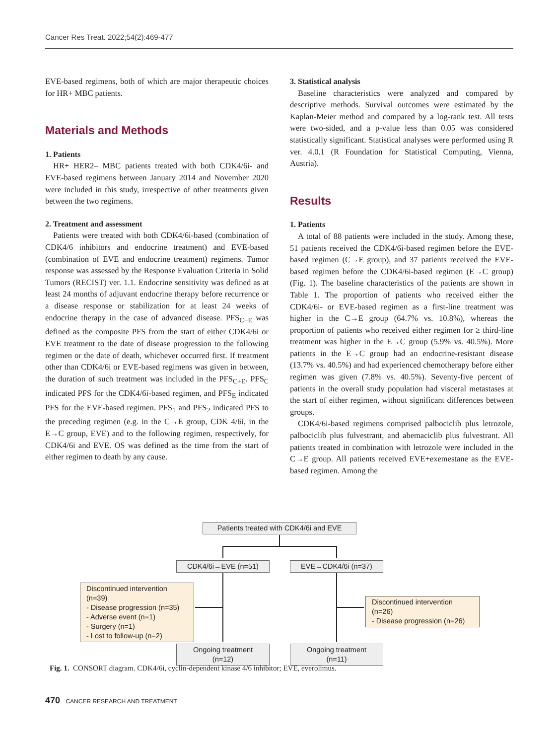Cancer Res Treat. 2022;54(2):469-477
EVE-based regimens, both of which are major therapeutic choices for HR+ MBC patients.
Materials and Methods
1. Patients
HR+ HER2– MBC patients treated with both CDK4/6i- and EVE-based regimens between January 2014 and November 2020 were included in this study, irrespective of other treatments given between the two regimens.
2. Treatment and assessment
Patients were treated with both CDK4/6i-based (combination of CDK4/6 inhibitors and endocrine treatment) and EVE-based (combination of EVE and endocrine treatment) regimens. Tumor response was assessed by the Response Evaluation Criteria in Solid Tumors (RECIST) ver. 1.1. Endocrine sensitivity was defined as at least 24 months of adjuvant endocrine therapy before recurrence or a disease response or stabilization for at least 24 weeks of endocrine therapy in the case of advanced disease. PFS<sub>C+E</sub> was defined as the composite PFS from the start of either CDK4/6i or EVE treatment to the date of disease progression to the following regimen or the date of death, whichever occurred first. If treatment other than CDK4/6i or EVE-based regimens was given in between, the duration of such treatment was included in the PFS<sub>C+E</sub>. PFS<sub>C</sub> indicated PFS for the CDK4/6i-based regimen, and PFS<sub>E</sub> indicated PFS for the EVE-based regimen. PFS<sub>1</sub> and PFS<sub>2</sub> indicated PFS to the preceding regimen (e.g. in the C→E group, CDK 4/6i, in the E→C group, EVE) and to the following regimen, respectively, for CDK4/6i and EVE. OS was defined as the time from the start of either regimen to death by any cause.
3. Statistical analysis
Baseline characteristics were analyzed and compared by descriptive methods. Survival outcomes were estimated by the Kaplan-Meier method and compared by a log-rank test. All tests were two-sided, and a p-value less than 0.05 was considered statistically significant. Statistical analyses were performed using R ver. 4.0.1 (R Foundation for Statistical Computing, Vienna, Austria).
Results
1. Patients
A total of 88 patients were included in the study. Among these, 51 patients received the CDK4/6i-based regimen before the EVE-based regimen (C→E group), and 37 patients received the EVE-based regimen before the CDK4/6i-based regimen (E→C group) (Fig. 1). The baseline characteristics of the patients are shown in Table 1. The proportion of patients who received either the CDK4/6i- or EVE-based regimen as a first-line treatment was higher in the C→E group (64.7% vs. 10.8%), whereas the proportion of patients who received either regimen for ≥ third-line treatment was higher in the E→C group (5.9% vs. 40.5%). More patients in the E→C group had an endocrine-resistant disease (13.7% vs. 40.5%) and had experienced chemotherapy before either regimen was given (7.8% vs. 40.5%). Seventy-five percent of patients in the overall study population had visceral metastases at the start of either regimen, without significant differences between groups.
CDK4/6i-based regimens comprised palbociclib plus letrozole, palbociclib plus fulvestrant, and abemaciclib plus fulvestrant. All patients treated in combination with letrozole were included in the C→E group. All patients received EVE+exemestane as the EVE-based regimen. Among the
Patients treated with CDK4/6i and EVE
CDK4/6i→EVE (n=51) EVE→CDK4/6i (n=37)
Discontinued intervention (n=39)
- Disease progression (n=35)
- Adverse event (n=1)
- Surgery (n=1)
- Lost to follow-up (n=2)
Discontinued intervention (n=26)
- Disease progression (n=26)
Ongoing treatment (n=12)
Ongoing treatment (n=11)
Fig. 1. CONSORT diagram. CDK4/6i, cyclin-dependent kinase 4/6 inhibitor; EVE, everolimus.
470 CANCER RESEARCH AND TREATMENT